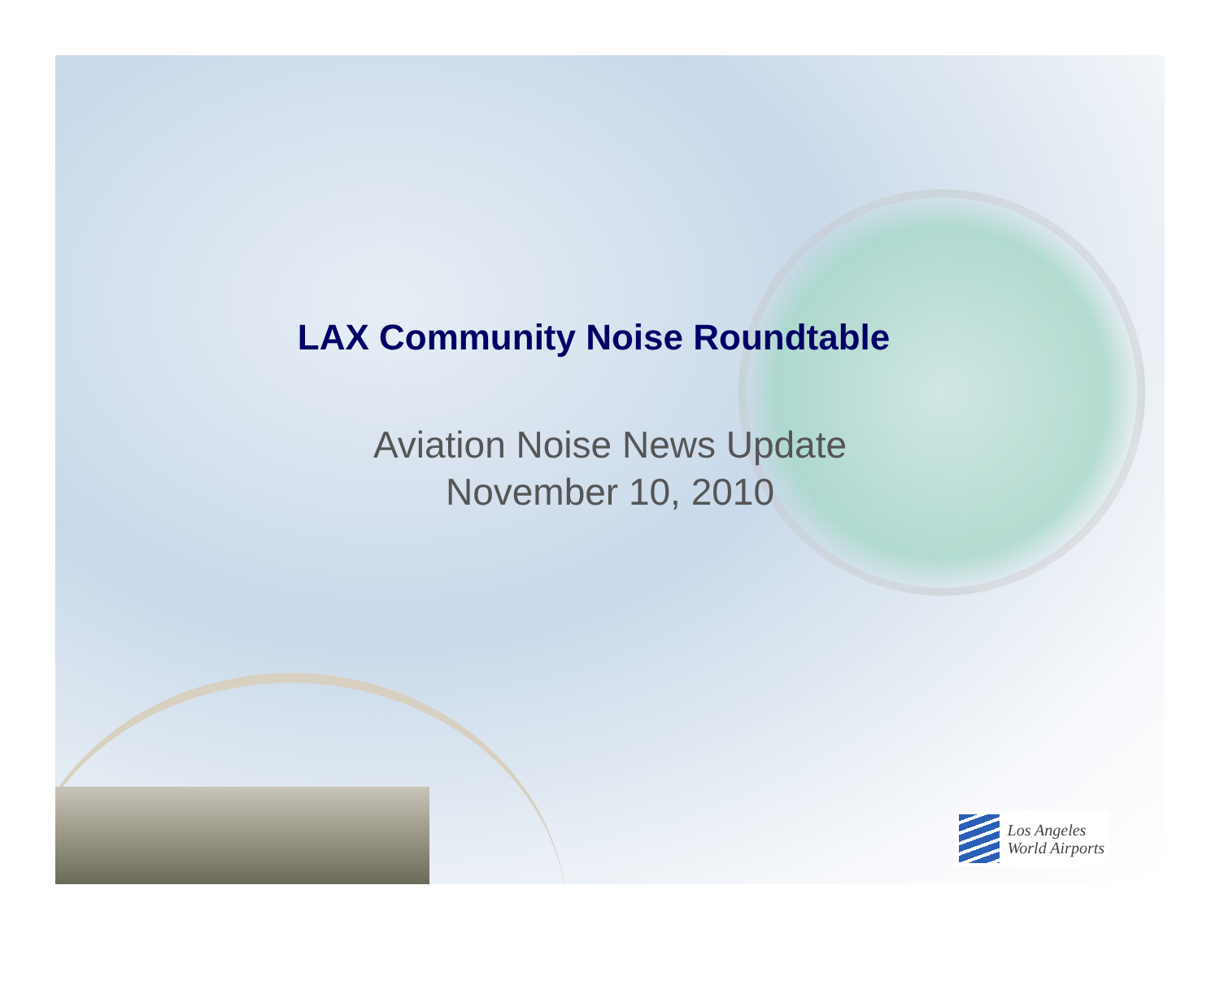LAX Community Noise Roundtable
Aviation Noise News Update
November 10, 2010
Los Angeles
World Airports